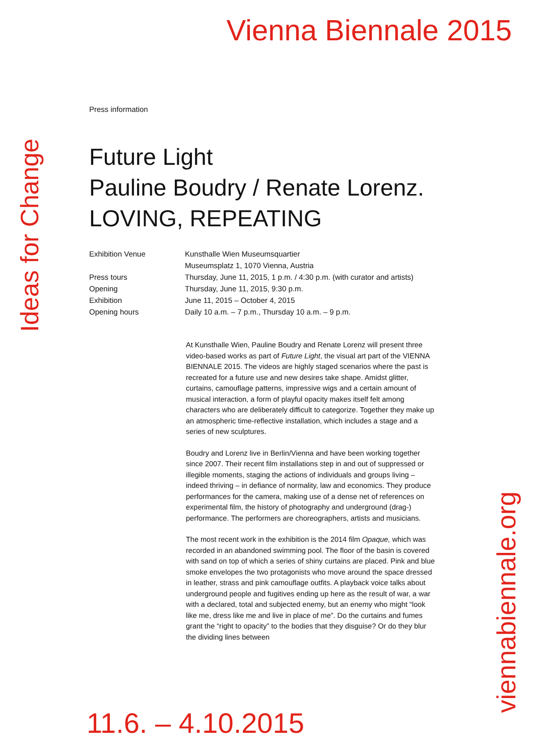Vienna Biennale 2015
Ideas for Change
viennabiennale.org
Press information
Future Light
Pauline Boudry / Renate Lorenz.
LOVING, REPEATING
Exhibition Venue Kunsthalle Wien Museumsquartier
Museumsplatz 1, 1070 Vienna, Austria
Press tours Thursday, June 11, 2015, 1 p.m. / 4:30 p.m. (with curator and artists)
Opening Thursday, June 11, 2015, 9:30 p.m.
Exhibition June 11, 2015 – October 4, 2015
Opening hours Daily 10 a.m. – 7 p.m., Thursday 10 a.m. – 9 p.m.
At Kunsthalle Wien, Pauline Boudry and Renate Lorenz will present three video-based works as part of Future Light, the visual art part of the VIENNA BIENNALE 2015. The videos are highly staged scenarios where the past is recreated for a future use and new desires take shape. Amidst glitter, curtains, camouflage patterns, impressive wigs and a certain amount of musical interaction, a form of playful opacity makes itself felt among characters who are deliberately difficult to categorize. Together they make up an atmospheric time-reflective installation, which includes a stage and a series of new sculptures.
Boudry and Lorenz live in Berlin/Vienna and have been working together since 2007. Their recent film installations step in and out of suppressed or illegible moments, staging the actions of individuals and groups living – indeed thriving – in defiance of normality, law and economics. They produce performances for the camera, making use of a dense net of references on experimental film, the history of photography and underground (drag-) performance. The performers are choreographers, artists and musicians.
The most recent work in the exhibition is the 2014 film Opaque, which was recorded in an abandoned swimming pool. The floor of the basin is covered with sand on top of which a series of shiny curtains are placed. Pink and blue smoke envelopes the two protagonists who move around the space dressed in leather, strass and pink camouflage outfits. A playback voice talks about underground people and fugitives ending up here as the result of war, a war with a declared, total and subjected enemy, but an enemy who might “look like me, dress like me and live in place of me”. Do the curtains and fumes grant the “right to opacity” to the bodies that they disguise? Or do they blur the dividing lines between
11.6. – 4.10.2015